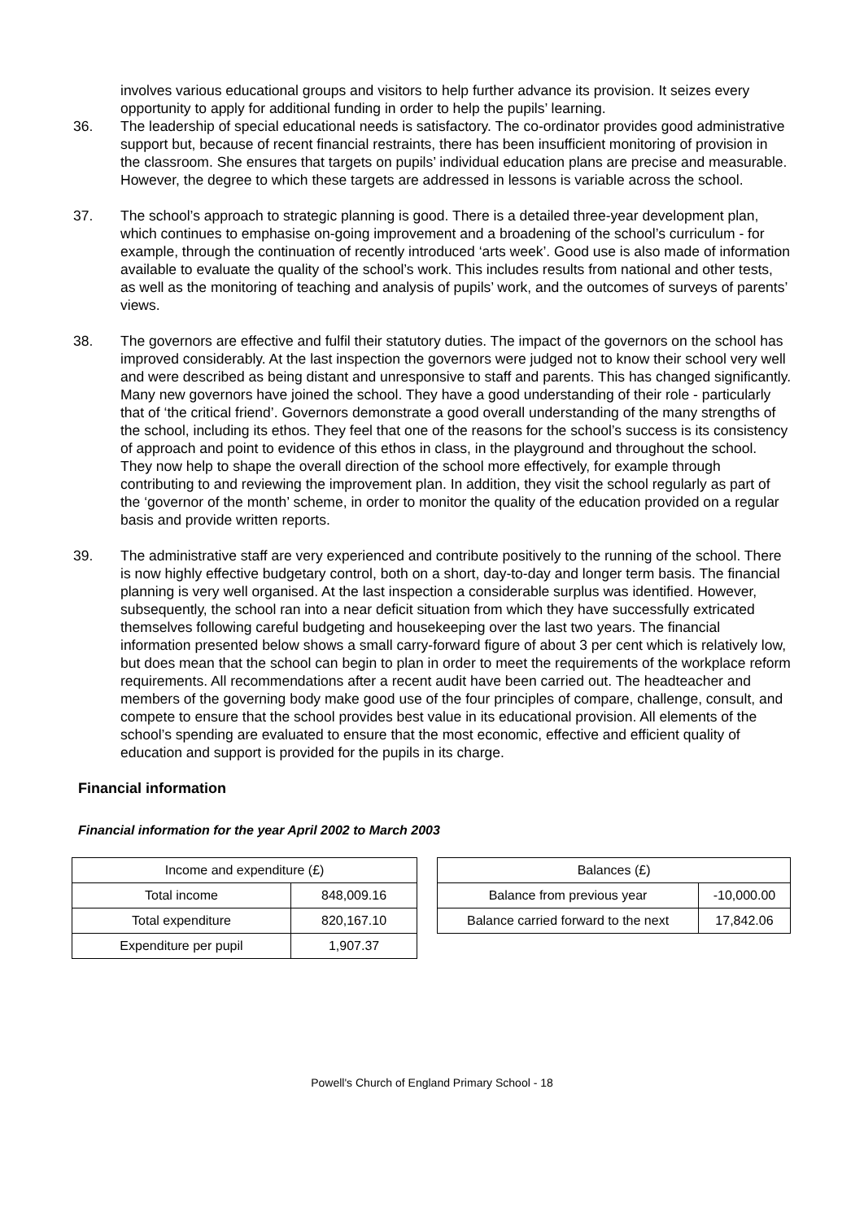involves various educational groups and visitors to help further advance its provision. It seizes every opportunity to apply for additional funding in order to help the pupils’ learning.
36. The leadership of special educational needs is satisfactory. The co-ordinator provides good administrative support but, because of recent financial restraints, there has been insufficient monitoring of provision in the classroom. She ensures that targets on pupils’ individual education plans are precise and measurable. However, the degree to which these targets are addressed in lessons is variable across the school.
37. The school’s approach to strategic planning is good. There is a detailed three-year development plan, which continues to emphasise on-going improvement and a broadening of the school’s curriculum - for example, through the continuation of recently introduced ‘arts week’. Good use is also made of information available to evaluate the quality of the school’s work. This includes results from national and other tests, as well as the monitoring of teaching and analysis of pupils’ work, and the outcomes of surveys of parents’ views.
38. The governors are effective and fulfil their statutory duties. The impact of the governors on the school has improved considerably. At the last inspection the governors were judged not to know their school very well and were described as being distant and unresponsive to staff and parents. This has changed significantly. Many new governors have joined the school. They have a good understanding of their role - particularly that of ‘the critical friend’. Governors demonstrate a good overall understanding of the many strengths of the school, including its ethos. They feel that one of the reasons for the school’s success is its consistency of approach and point to evidence of this ethos in class, in the playground and throughout the school. They now help to shape the overall direction of the school more effectively, for example through contributing to and reviewing the improvement plan. In addition, they visit the school regularly as part of the ‘governor of the month’ scheme, in order to monitor the quality of the education provided on a regular basis and provide written reports.
39. The administrative staff are very experienced and contribute positively to the running of the school. There is now highly effective budgetary control, both on a short, day-to-day and longer term basis. The financial planning is very well organised. At the last inspection a considerable surplus was identified. However, subsequently, the school ran into a near deficit situation from which they have successfully extricated themselves following careful budgeting and housekeeping over the last two years. The financial information presented below shows a small carry-forward figure of about 3 per cent which is relatively low, but does mean that the school can begin to plan in order to meet the requirements of the workplace reform requirements. All recommendations after a recent audit have been carried out. The headteacher and members of the governing body make good use of the four principles of compare, challenge, consult, and compete to ensure that the school provides best value in its educational provision. All elements of the school’s spending are evaluated to ensure that the most economic, effective and efficient quality of education and support is provided for the pupils in its charge.
Financial information
Financial information for the year April 2002 to March 2003
| Income and expenditure (£) | |
| Total income | 848,009.16 |
| Total expenditure | 820,167.10 |
| Expenditure per pupil | 1,907.37 |
| Balances (£) | |
| Balance from previous year | -10,000.00 |
| Balance carried forward to the next | 17,842.06 |
Powell's Church of England Primary School - 18